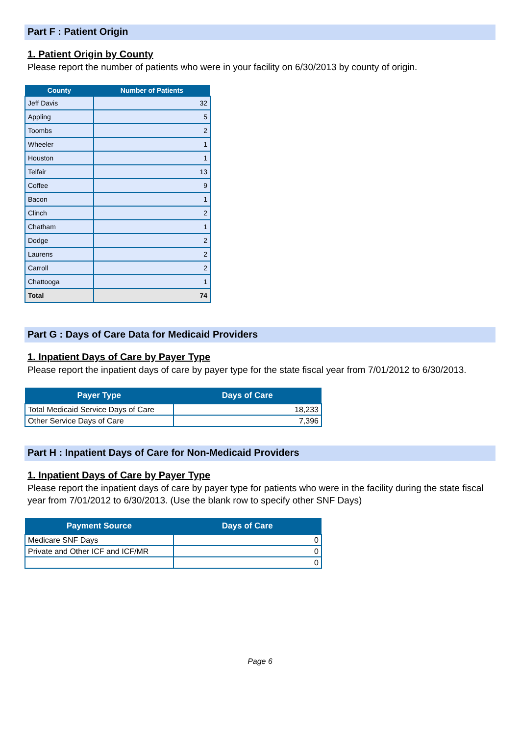Part F : Patient Origin
1. Patient Origin by County
Please report the number of patients who were in your facility on 6/30/2013 by county of origin.
| County | Number of Patients |
| --- | --- |
| Jeff Davis | 32 |
| Appling | 5 |
| Toombs | 2 |
| Wheeler | 1 |
| Houston | 1 |
| Telfair | 13 |
| Coffee | 9 |
| Bacon | 1 |
| Clinch | 2 |
| Chatham | 1 |
| Dodge | 2 |
| Laurens | 2 |
| Carroll | 2 |
| Chattooga | 1 |
| Total | 74 |
Part G : Days of Care Data for Medicaid Providers
1. Inpatient Days of Care by Payer Type
Please report the inpatient days of care by payer type for the state fiscal year from 7/01/2012 to 6/30/2013.
| Payer Type | Days of Care |
| --- | --- |
| Total Medicaid Service Days of Care | 18,233 |
| Other Service Days of Care | 7,396 |
Part H : Inpatient Days of Care for Non-Medicaid Providers
1. Inpatient Days of Care by Payer Type
Please report the inpatient days of care by payer type for patients who were in the facility during the state fiscal year from 7/01/2012 to 6/30/2013. (Use the blank row to specify other SNF Days)
| Payment Source | Days of Care |
| --- | --- |
| Medicare SNF Days | 0 |
| Private and Other ICF and ICF/MR | 0 |
| | 0 |
Page 6